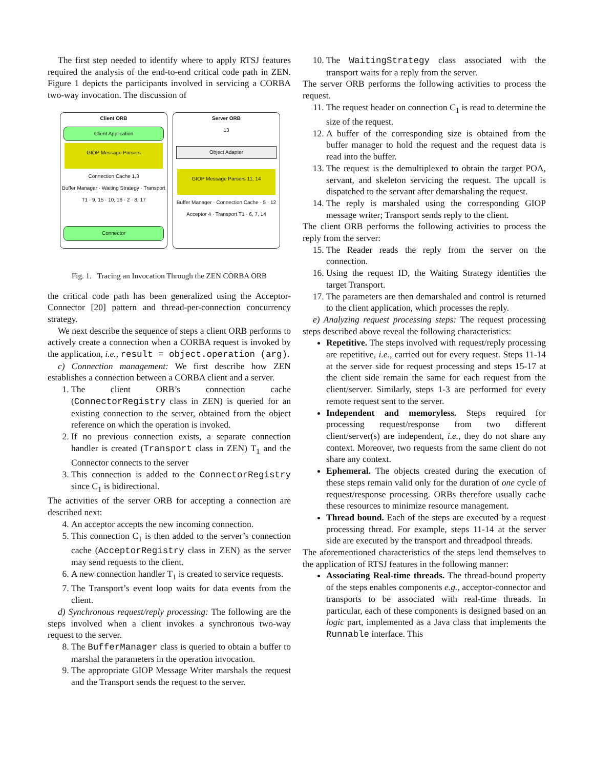The first step needed to identify where to apply RTSJ features required the analysis of the end-to-end critical code path in ZEN. Figure 1 depicts the participants involved in servicing a CORBA two-way invocation. The discussion of
Client ORB
Client Application
GIOP Message Parsers
Connection Cache 1,3
Buffer Manager · Waiting Strategy · Transport T1 · 9, 15 · 10, 16 · 2 · 8, 17
Connector
Server ORB
13
Object Adapter
GIOP Message Parsers 11, 14
Buffer Manager · Connection Cache · 5 · 12
Acceptor 4 · Transport T1 · 6, 7, 14
Fig. 1. Tracing an Invocation Through the ZEN CORBA ORB
the critical code path has been generalized using the Acceptor-Connector [20] pattern and thread-per-connection concurrency strategy.
We next describe the sequence of steps a client ORB performs to actively create a connection when a CORBA request is invoked by the application, i.e., result = object.operation (arg).
c) Connection management: We first describe how ZEN establishes a connection between a CORBA client and a server.
1. The client ORB’s connection cache (ConnectorRegistry class in ZEN) is queried for an existing connection to the server, obtained from the object reference on which the operation is invoked.
2. If no previous connection exists, a separate connection handler is created (Transport class in ZEN) T<sub>1</sub> and the Connector connects to the server
3. This connection is added to the ConnectorRegistry since C<sub>1</sub> is bidirectional.
The activities of the server ORB for accepting a connection are described next:
4. An acceptor accepts the new incoming connection.
5. This connection C<sub>1</sub> is then added to the server’s connection cache (AcceptorRegistry class in ZEN) as the server may send requests to the client.
6. A new connection handler T<sub>1</sub> is created to service requests.
7. The Transport’s event loop waits for data events from the client.
d) Synchronous request/reply processing: The following are the steps involved when a client invokes a synchronous two-way request to the server.
8. The BufferManager class is queried to obtain a buffer to marshal the parameters in the operation invocation.
9. The appropriate GIOP Message Writer marshals the request and the Transport sends the request to the server.
10. The WaitingStrategy class associated with the transport waits for a reply from the server.
The server ORB performs the following activities to process the request.
11. The request header on connection C<sub>1</sub> is read to determine the size of the request.
12. A buffer of the corresponding size is obtained from the buffer manager to hold the request and the request data is read into the buffer.
13. The request is the demultiplexed to obtain the target POA, servant, and skeleton servicing the request. The upcall is dispatched to the servant after demarshaling the request.
14. The reply is marshaled using the corresponding GIOP message writer; Transport sends reply to the client.
The client ORB performs the following activities to process the reply from the server:
15. The Reader reads the reply from the server on the connection.
16. Using the request ID, the Waiting Strategy identifies the target Transport.
17. The parameters are then demarshaled and control is returned to the client application, which processes the reply.
e) Analyzing request processing steps: The request processing steps described above reveal the following characteristics:
Repetitive. The steps involved with request/reply processing are repetitive, i.e., carried out for every request. Steps 11-14 at the server side for request processing and steps 15-17 at the client side remain the same for each request from the client/server. Similarly, steps 1-3 are performed for every remote request sent to the server.
Independent and memoryless. Steps required for processing request/response from two different client/server(s) are independent, i.e., they do not share any context. Moreover, two requests from the same client do not share any context.
Ephemeral. The objects created during the execution of these steps remain valid only for the duration of one cycle of request/response processing. ORBs therefore usually cache these resources to minimize resource management.
Thread bound. Each of the steps are executed by a request processing thread. For example, steps 11-14 at the server side are executed by the transport and threadpool threads.
The aforementioned characteristics of the steps lend themselves to the application of RTSJ features in the following manner:
Associating Real-time threads. The thread-bound property of the steps enables components e.g., acceptor-connector and transports to be associated with real-time threads. In particular, each of these components is designed based on an logic part, implemented as a Java class that implements the Runnable interface. This